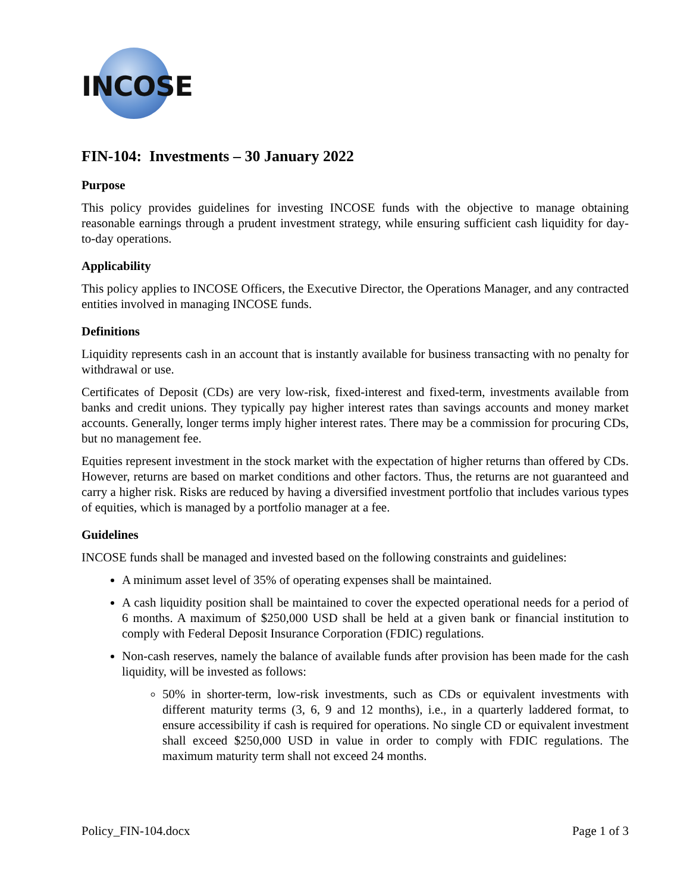INCOSE
FIN-104: Investments – 30 January 2022
Purpose
This policy provides guidelines for investing INCOSE funds with the objective to manage obtaining reasonable earnings through a prudent investment strategy, while ensuring sufficient cash liquidity for day-to-day operations.
Applicability
This policy applies to INCOSE Officers, the Executive Director, the Operations Manager, and any contracted entities involved in managing INCOSE funds.
Definitions
Liquidity represents cash in an account that is instantly available for business transacting with no penalty for withdrawal or use.
Certificates of Deposit (CDs) are very low-risk, fixed-interest and fixed-term, investments available from banks and credit unions. They typically pay higher interest rates than savings accounts and money market accounts. Generally, longer terms imply higher interest rates. There may be a commission for procuring CDs, but no management fee.
Equities represent investment in the stock market with the expectation of higher returns than offered by CDs. However, returns are based on market conditions and other factors. Thus, the returns are not guaranteed and carry a higher risk. Risks are reduced by having a diversified investment portfolio that includes various types of equities, which is managed by a portfolio manager at a fee.
Guidelines
INCOSE funds shall be managed and invested based on the following constraints and guidelines:
A minimum asset level of 35% of operating expenses shall be maintained.
A cash liquidity position shall be maintained to cover the expected operational needs for a period of 6 months. A maximum of $250,000 USD shall be held at a given bank or financial institution to comply with Federal Deposit Insurance Corporation (FDIC) regulations.
Non-cash reserves, namely the balance of available funds after provision has been made for the cash liquidity, will be invested as follows:
50% in shorter-term, low-risk investments, such as CDs or equivalent investments with different maturity terms (3, 6, 9 and 12 months), i.e., in a quarterly laddered format, to ensure accessibility if cash is required for operations. No single CD or equivalent investment shall exceed $250,000 USD in value in order to comply with FDIC regulations. The maximum maturity term shall not exceed 24 months.
Policy_FIN-104.docx Page 1 of 3